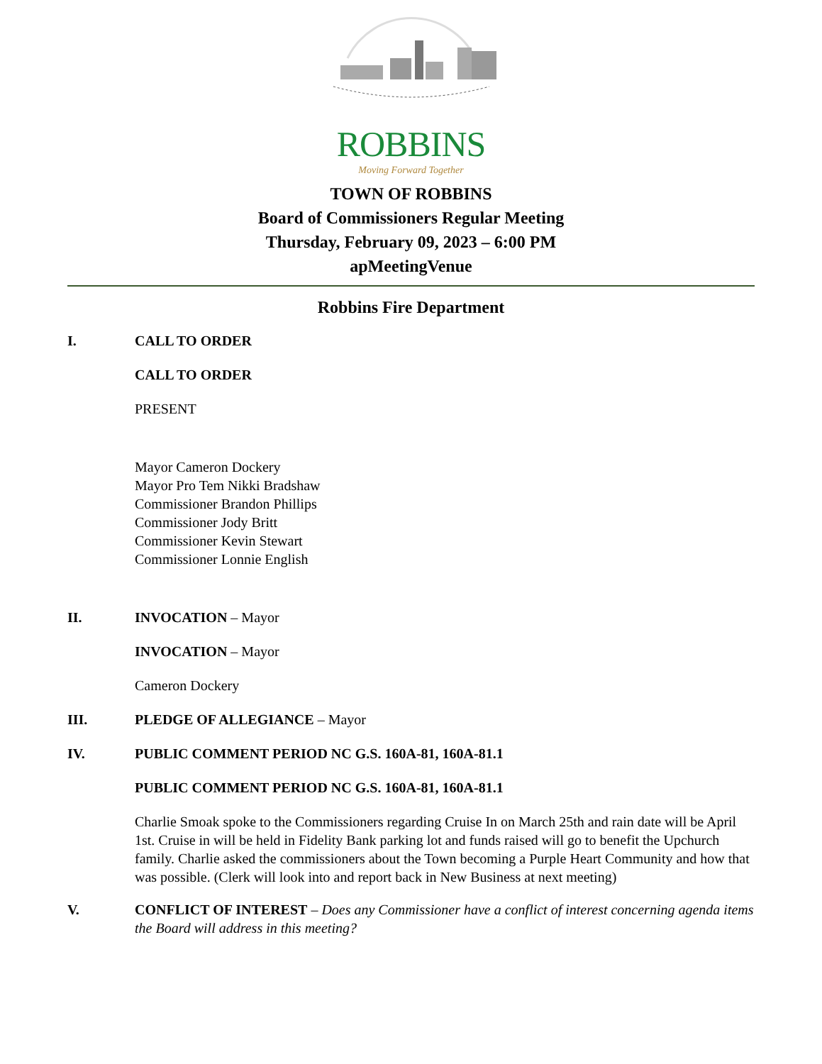ROBBINS
Moving Forward Together
TOWN OF ROBBINS
Board of Commissioners Regular Meeting
Thursday, February 09, 2023 – 6:00 PM
apMeetingVenue
Robbins Fire Department
I. CALL TO ORDER
CALL TO ORDER
PRESENT
Mayor Cameron Dockery
Mayor Pro Tem Nikki Bradshaw
Commissioner Brandon Phillips
Commissioner Jody Britt
Commissioner Kevin Stewart
Commissioner Lonnie English
II. INVOCATION – Mayor
INVOCATION – Mayor
Cameron Dockery
III. PLEDGE OF ALLEGIANCE – Mayor
IV. PUBLIC COMMENT PERIOD NC G.S. 160A-81, 160A-81.1
PUBLIC COMMENT PERIOD NC G.S. 160A-81, 160A-81.1
Charlie Smoak spoke to the Commissioners regarding Cruise In on March 25th and rain date will be April 1st. Cruise in will be held in Fidelity Bank parking lot and funds raised will go to benefit the Upchurch family. Charlie asked the commissioners about the Town becoming a Purple Heart Community and how that was possible. (Clerk will look into and report back in New Business at next meeting)
V. CONFLICT OF INTEREST – Does any Commissioner have a conflict of interest concerning agenda items the Board will address in this meeting?